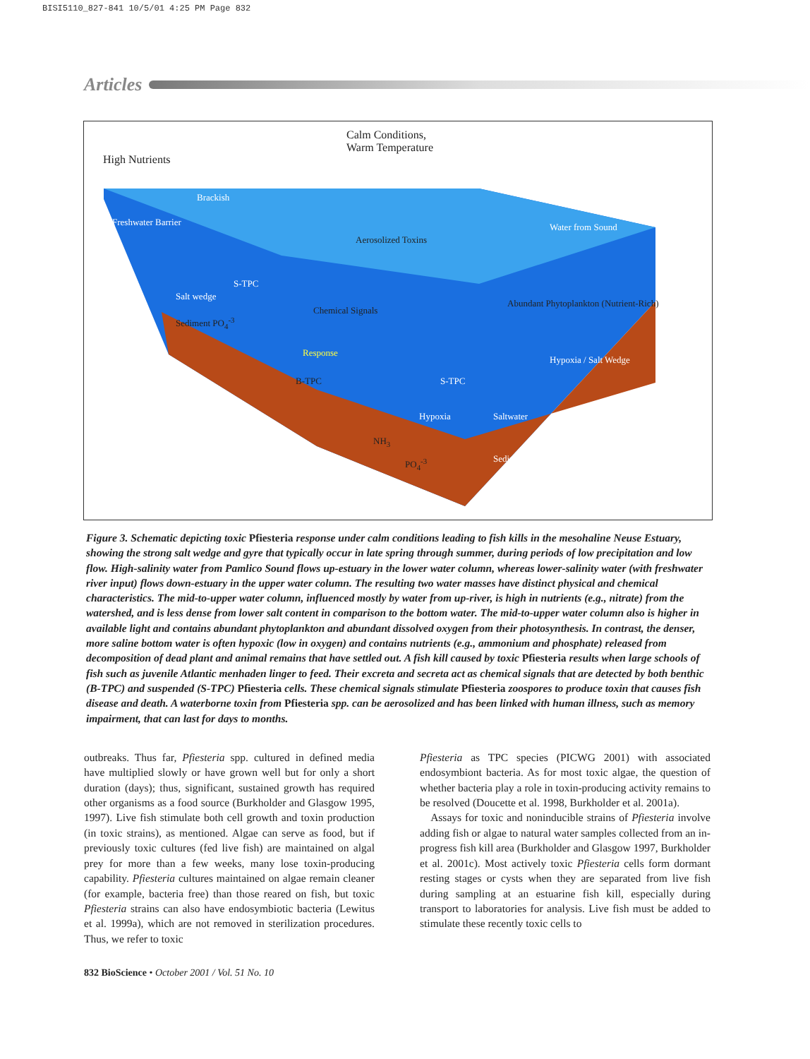BISI5110_827-841 10/5/01 4:25 PM Page 832
Articles
Calm Conditions,
Warm Temperature
High Nutrients
Freshwater Barrier
Brackish
Water from Sound
Aerosolized Toxins
S-TPC
Salt wedge
Chemical Signals
Sediment PO<sub>4</sub><sup>-3</sup>
Abundant Phytoplankton (Nutrient-Rich)
Response
B-TPC S-TPC
Hypoxia / Salt Wedge
Hypoxia Saltwater
NH<sub>3</sub>
PO<sub>4</sub><sup>-3</sup> Sediment
Figure 3. Schematic depicting toxic Pfiesteria response under calm conditions leading to fish kills in the mesohaline Neuse Estuary, showing the strong salt wedge and gyre that typically occur in late spring through summer, during periods of low precipitation and low flow. High-salinity water from Pamlico Sound flows up-estuary in the lower water column, whereas lower-salinity water (with freshwater river input) flows down-estuary in the upper water column. The resulting two water masses have distinct physical and chemical characteristics. The mid-to-upper water column, influenced mostly by water from up-river, is high in nutrients (e.g., nitrate) from the watershed, and is less dense from lower salt content in comparison to the bottom water. The mid-to-upper water column also is higher in available light and contains abundant phytoplankton and abundant dissolved oxygen from their photosynthesis. In contrast, the denser, more saline bottom water is often hypoxic (low in oxygen) and contains nutrients (e.g., ammonium and phosphate) released from decomposition of dead plant and animal remains that have settled out. A fish kill caused by toxic Pfiesteria results when large schools of fish such as juvenile Atlantic menhaden linger to feed. Their excreta and secreta act as chemical signals that are detected by both benthic (B-TPC) and suspended (S-TPC) Pfiesteria cells. These chemical signals stimulate Pfiesteria zoospores to produce toxin that causes fish disease and death. A waterborne toxin from Pfiesteria spp. can be aerosolized and has been linked with human illness, such as memory impairment, that can last for days to months.
outbreaks. Thus far, Pfiesteria spp. cultured in defined media have multiplied slowly or have grown well but for only a short duration (days); thus, significant, sustained growth has required other organisms as a food source (Burkholder and Glasgow 1995, 1997). Live fish stimulate both cell growth and toxin production (in toxic strains), as mentioned. Algae can serve as food, but if previously toxic cultures (fed live fish) are maintained on algal prey for more than a few weeks, many lose toxin-producing capability. Pfiesteria cultures maintained on algae remain cleaner (for example, bacteria free) than those reared on fish, but toxic Pfiesteria strains can also have endosymbiotic bacteria (Lewitus et al. 1999a), which are not removed in sterilization procedures. Thus, we refer to toxic
Pfiesteria as TPC species (PICWG 2001) with associated endosymbiont bacteria. As for most toxic algae, the question of whether bacteria play a role in toxin-producing activity remains to be resolved (Doucette et al. 1998, Burkholder et al. 2001a).
Assays for toxic and noninducible strains of Pfiesteria involve adding fish or algae to natural water samples collected from an in-progress fish kill area (Burkholder and Glasgow 1997, Burkholder et al. 2001c). Most actively toxic Pfiesteria cells form dormant resting stages or cysts when they are separated from live fish during sampling at an estuarine fish kill, especially during transport to laboratories for analysis. Live fish must be added to stimulate these recently toxic cells to
832 BioScience • October 2001 / Vol. 51 No. 10